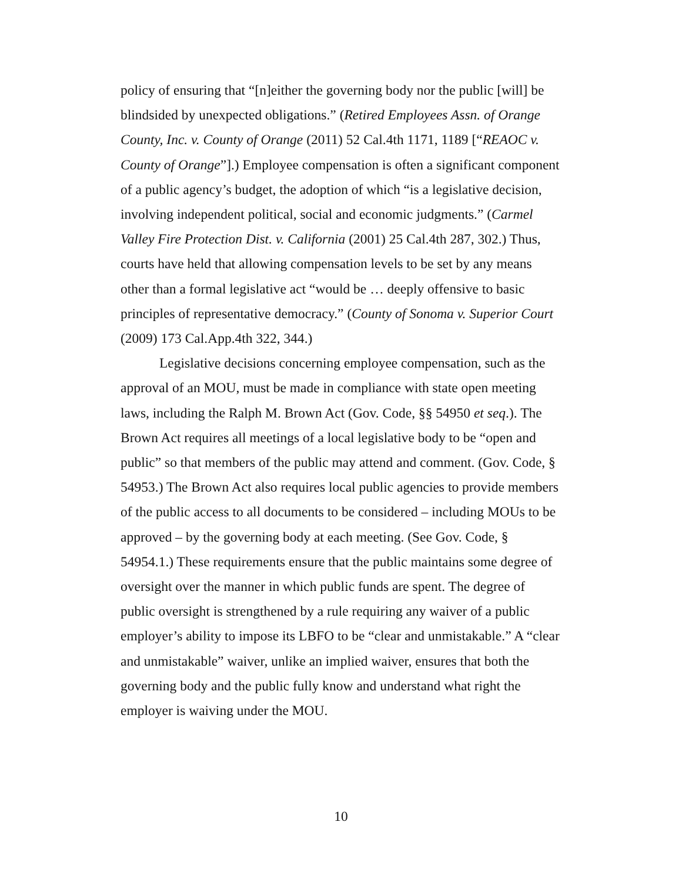policy of ensuring that “[n]either the governing body nor the public [will] be blindsided by unexpected obligations.” (Retired Employees Assn. of Orange County, Inc. v. County of Orange (2011) 52 Cal.4th 1171, 1189 [“REAOC v. County of Orange”].) Employee compensation is often a significant component of a public agency’s budget, the adoption of which “is a legislative decision, involving independent political, social and economic judgments.” (Carmel Valley Fire Protection Dist. v. California (2001) 25 Cal.4th 287, 302.) Thus, courts have held that allowing compensation levels to be set by any means other than a formal legislative act “would be … deeply offensive to basic principles of representative democracy.” (County of Sonoma v. Superior Court (2009) 173 Cal.App.4th 322, 344.)
Legislative decisions concerning employee compensation, such as the approval of an MOU, must be made in compliance with state open meeting laws, including the Ralph M. Brown Act (Gov. Code, §§ 54950 et seq.). The Brown Act requires all meetings of a local legislative body to be “open and public” so that members of the public may attend and comment. (Gov. Code, § 54953.) The Brown Act also requires local public agencies to provide members of the public access to all documents to be considered – including MOUs to be approved – by the governing body at each meeting. (See Gov. Code, § 54954.1.) These requirements ensure that the public maintains some degree of oversight over the manner in which public funds are spent. The degree of public oversight is strengthened by a rule requiring any waiver of a public employer’s ability to impose its LBFO to be “clear and unmistakable.” A “clear and unmistakable” waiver, unlike an implied waiver, ensures that both the governing body and the public fully know and understand what right the employer is waiving under the MOU.
10